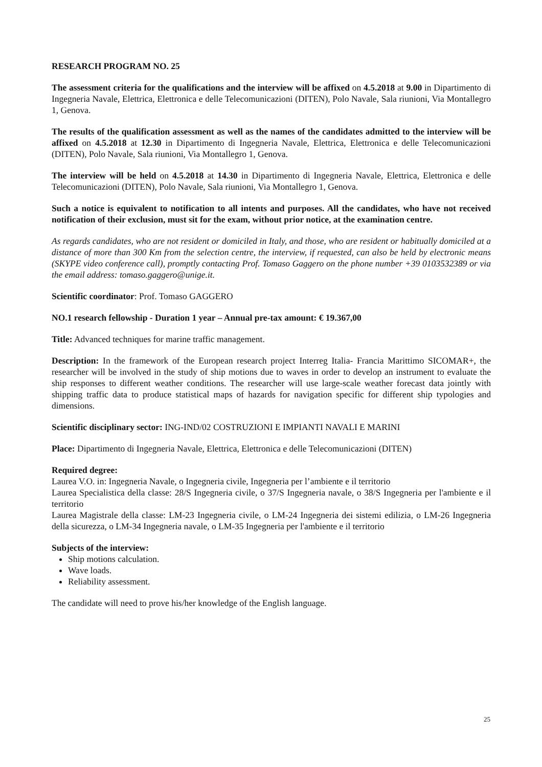RESEARCH PROGRAM NO. 25
The assessment criteria for the qualifications and the interview will be affixed on 4.5.2018 at 9.00 in Dipartimento di Ingegneria Navale, Elettrica, Elettronica e delle Telecomunicazioni (DITEN), Polo Navale, Sala riunioni, Via Montallegro 1, Genova.
The results of the qualification assessment as well as the names of the candidates admitted to the interview will be affixed on 4.5.2018 at 12.30 in Dipartimento di Ingegneria Navale, Elettrica, Elettronica e delle Telecomunicazioni (DITEN), Polo Navale, Sala riunioni, Via Montallegro 1, Genova.
The interview will be held on 4.5.2018 at 14.30 in Dipartimento di Ingegneria Navale, Elettrica, Elettronica e delle Telecomunicazioni (DITEN), Polo Navale, Sala riunioni, Via Montallegro 1, Genova.
Such a notice is equivalent to notification to all intents and purposes. All the candidates, who have not received notification of their exclusion, must sit for the exam, without prior notice, at the examination centre.
As regards candidates, who are not resident or domiciled in Italy, and those, who are resident or habitually domiciled at a distance of more than 300 Km from the selection centre, the interview, if requested, can also be held by electronic means (SKYPE video conference call), promptly contacting Prof. Tomaso Gaggero on the phone number +39 0103532389 or via the email address: tomaso.gaggero@unige.it.
Scientific coordinator: Prof. Tomaso GAGGERO
NO.1 research fellowship - Duration 1 year – Annual pre-tax amount: € 19.367,00
Title: Advanced techniques for marine traffic management.
Description: In the framework of the European research project Interreg Italia- Francia Marittimo SICOMAR+, the researcher will be involved in the study of ship motions due to waves in order to develop an instrument to evaluate the ship responses to different weather conditions. The researcher will use large-scale weather forecast data jointly with shipping traffic data to produce statistical maps of hazards for navigation specific for different ship typologies and dimensions.
Scientific disciplinary sector: ING-IND/02 COSTRUZIONI E IMPIANTI NAVALI E MARINI
Place: Dipartimento di Ingegneria Navale, Elettrica, Elettronica e delle Telecomunicazioni (DITEN)
Required degree:
Laurea V.O. in: Ingegneria Navale, o Ingegneria civile, Ingegneria per l’ambiente e il territorio
Laurea Specialistica della classe: 28/S Ingegneria civile, o 37/S Ingegneria navale, o 38/S Ingegneria per l'ambiente e il territorio
Laurea Magistrale della classe: LM-23 Ingegneria civile, o LM-24 Ingegneria dei sistemi edilizia, o LM-26 Ingegneria della sicurezza, o LM-34 Ingegneria navale, o LM-35 Ingegneria per l'ambiente e il territorio
Subjects of the interview:
Ship motions calculation.
Wave loads.
Reliability assessment.
The candidate will need to prove his/her knowledge of the English language.
25